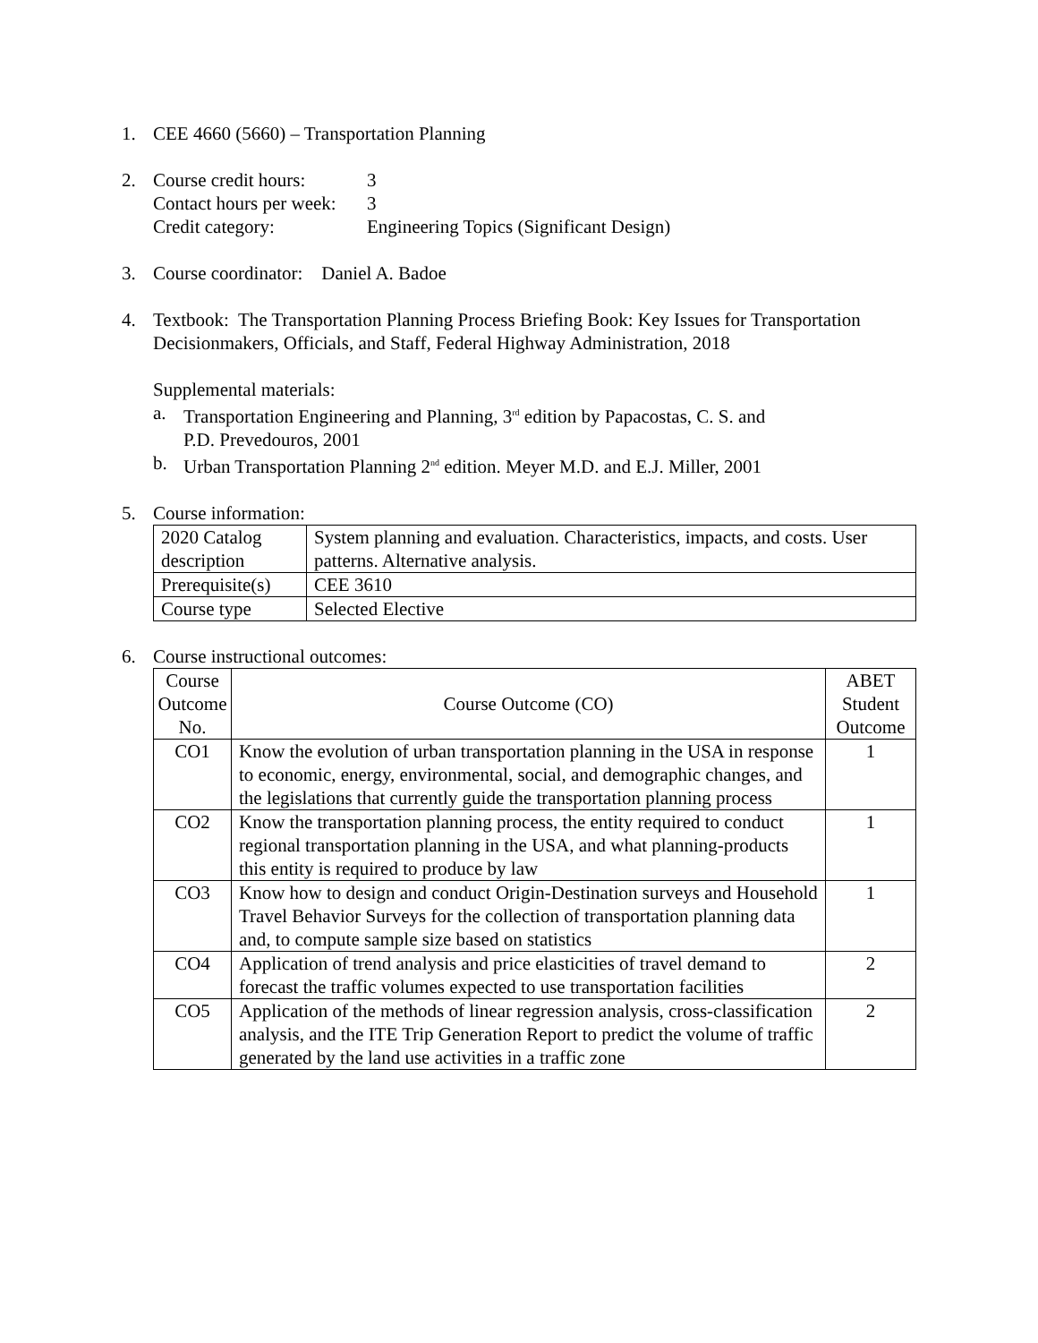1. CEE 4660 (5660) – Transportation Planning
2.
| Course credit hours: | 3 |
| Contact hours per week: | 3 |
| Credit category: | Engineering Topics (Significant Design) |
3. Course coordinator: Daniel A. Badoe
4. Textbook: The Transportation Planning Process Briefing Book: Key Issues for Transportation Decisionmakers, Officials, and Staff, Federal Highway Administration, 2018
Supplemental materials:
a. Transportation Engineering and Planning, 3<sup>rd</sup> edition by Papacostas, C. S. and
P.D. Prevedouros, 2001
b. Urban Transportation Planning 2<sup>nd</sup> edition. Meyer M.D. and E.J. Miller, 2001
5. Course information:
| 2020 Catalog description | System planning and evaluation. Characteristics, impacts, and costs. User patterns. Alternative analysis. |
| Prerequisite(s) | CEE 3610 |
| Course type | Selected Elective |
6. Course instructional outcomes:
| Course Outcome No. | Course Outcome (CO) | ABET Student Outcome |
| CO1 | Know the evolution of urban transportation planning in the USA in response to economic, energy, environmental, social, and demographic changes, and the legislations that currently guide the transportation planning process | 1 |
| CO2 | Know the transportation planning process, the entity required to conduct regional transportation planning in the USA, and what planning-products this entity is required to produce by law | 1 |
| CO3 | Know how to design and conduct Origin-Destination surveys and Household Travel Behavior Surveys for the collection of transportation planning data and, to compute sample size based on statistics | 1 |
| CO4 | Application of trend analysis and price elasticities of travel demand to forecast the traffic volumes expected to use transportation facilities | 2 |
| CO5 | Application of the methods of linear regression analysis, cross-classification analysis, and the ITE Trip Generation Report to predict the volume of traffic generated by the land use activities in a traffic zone | 2 |